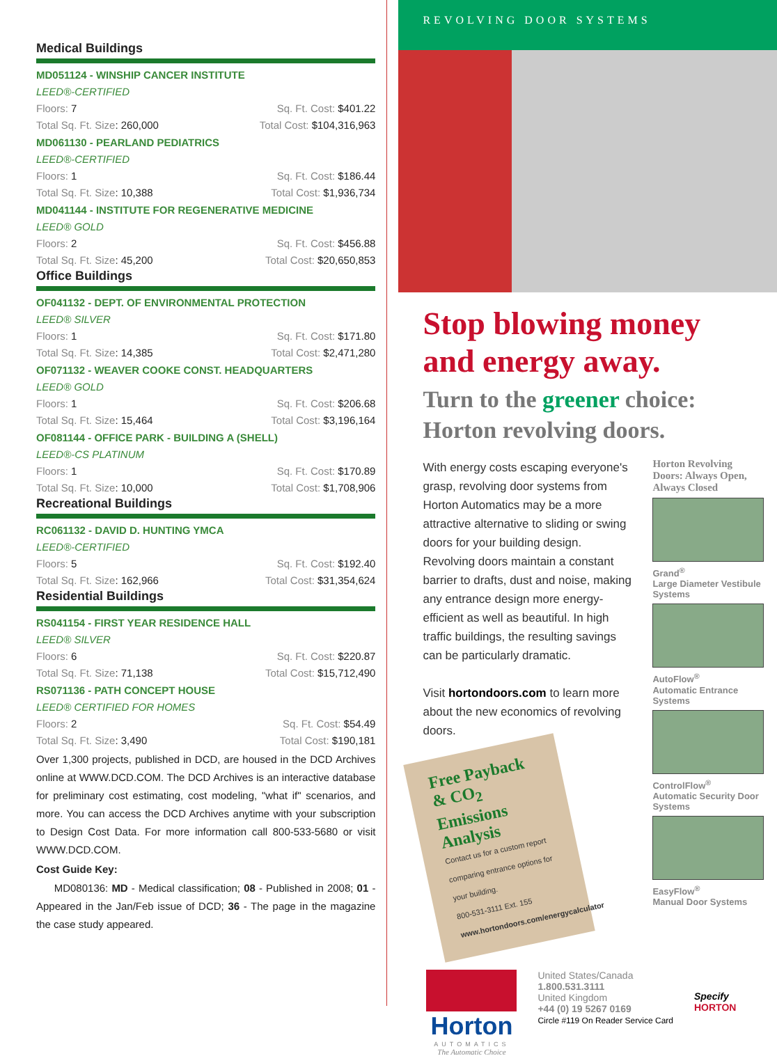Medical Buildings
MD051124 - WINSHIP CANCER INSTITUTE
LEED®-CERTIFIED
Floors: 7 Sq. Ft. Cost: $401.22
Total Sq. Ft. Size: 260,000 Total Cost: $104,316,963
MD061130 - PEARLAND PEDIATRICS
LEED®-CERTIFIED
Floors: 1 Sq. Ft. Cost: $186.44
Total Sq. Ft. Size: 10,388 Total Cost: $1,936,734
MD041144 - INSTITUTE FOR REGENERATIVE MEDICINE
LEED® GOLD
Floors: 2 Sq. Ft. Cost: $456.88
Total Sq. Ft. Size: 45,200 Total Cost: $20,650,853
Office Buildings
OF041132 - DEPT. OF ENVIRONMENTAL PROTECTION
LEED® SILVER
Floors: 1 Sq. Ft. Cost: $171.80
Total Sq. Ft. Size: 14,385 Total Cost: $2,471,280
OF071132 - WEAVER COOKE CONST. HEADQUARTERS
LEED® GOLD
Floors: 1 Sq. Ft. Cost: $206.68
Total Sq. Ft. Size: 15,464 Total Cost: $3,196,164
OF081144 - OFFICE PARK - BUILDING A (SHELL)
LEED®-CS PLATINUM
Floors: 1 Sq. Ft. Cost: $170.89
Total Sq. Ft. Size: 10,000 Total Cost: $1,708,906
Recreational Buildings
RC061132 - DAVID D. HUNTING YMCA
LEED®-CERTIFIED
Floors: 5 Sq. Ft. Cost: $192.40
Total Sq. Ft. Size: 162,966 Total Cost: $31,354,624
Residential Buildings
RS041154 - FIRST YEAR RESIDENCE HALL
LEED® SILVER
Floors: 6 Sq. Ft. Cost: $220.87
Total Sq. Ft. Size: 71,138 Total Cost: $15,712,490
RS071136 - PATH CONCEPT HOUSE
LEED® CERTIFIED FOR HOMES
Floors: 2 Sq. Ft. Cost: $54.49
Total Sq. Ft. Size: 3,490 Total Cost: $190,181
Over 1,300 projects, published in DCD, are housed in the DCD Archives online at WWW.DCD.COM. The DCD Archives is an interactive database for preliminary cost estimating, cost modeling, "what if" scenarios, and more. You can access the DCD Archives anytime with your subscription to Design Cost Data. For more information call 800-533-5680 or visit WWW.DCD.COM.
Cost Guide Key:
MD080136: MD - Medical classification; 08 - Published in 2008; 01 - Appeared in the Jan/Feb issue of DCD; 36 - The page in the magazine the case study appeared.
REVOLVING DOOR SYSTEMS
Stop blowing money and energy away.
Turn to the greener choice: Horton revolving doors.
With energy costs escaping everyone's grasp, revolving door systems from Horton Automatics may be a more attractive alternative to sliding or swing doors for your building design. Revolving doors maintain a constant barrier to drafts, dust and noise, making any entrance design more energy-efficient as well as beautiful. In high traffic buildings, the resulting savings can be particularly dramatic.
Visit hortondoors.com to learn more about the new economics of revolving doors.
Free Payback & CO<sub>2</sub> Emissions Analysis
Contact us for a custom report comparing entrance options for your building.
800-531-3111 Ext. 155
www.hortondoors.com/energycalculator
Horton Revolving Doors: Always Open, Always Closed
Grand<sup>®</sup>
Large Diameter Vestibule Systems
AutoFlow<sup>®</sup>
Automatic Entrance Systems
ControlFlow<sup>®</sup>
Automatic Security Door Systems
EasyFlow<sup>®</sup>
Manual Door Systems
Horton
AUTOMATICS
The Automatic Choice
United States/Canada
1.800.531.3111
United Kingdom
+44 (0) 19 5267 0169
Circle #119 On Reader Service Card
Specify
HORTON